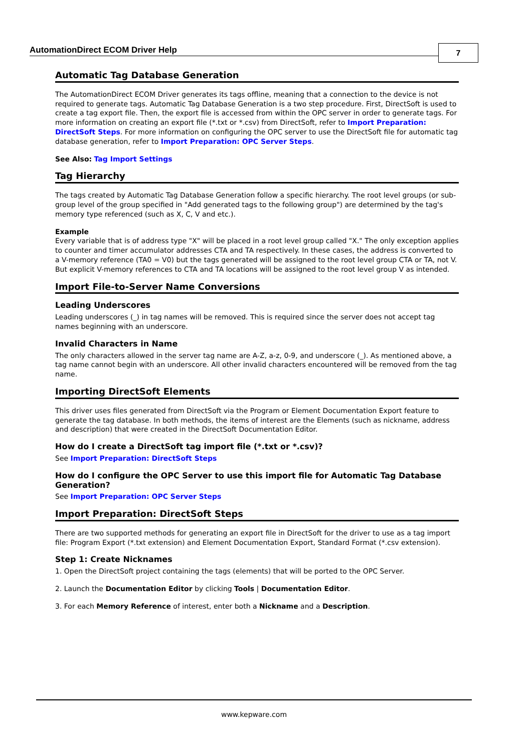AutomationDirect ECOM Driver Help
7
Automatic Tag Database Generation
The AutomationDirect ECOM Driver generates its tags offline, meaning that a connection to the device is not required to generate tags. Automatic Tag Database Generation is a two step procedure. First, DirectSoft is used to create a tag export file. Then, the export file is accessed from within the OPC server in order to generate tags. For more information on creating an export file (*.txt or *.csv) from DirectSoft, refer to Import Preparation: DirectSoft Steps. For more information on configuring the OPC server to use the DirectSoft file for automatic tag database generation, refer to Import Preparation: OPC Server Steps.
See Also: Tag Import Settings
Tag Hierarchy
The tags created by Automatic Tag Database Generation follow a specific hierarchy. The root level groups (or sub-group level of the group specified in "Add generated tags to the following group") are determined by the tag's memory type referenced (such as X, C, V and etc.).
Example
Every variable that is of address type "X" will be placed in a root level group called "X." The only exception applies to counter and timer accumulator addresses CTA and TA respectively. In these cases, the address is converted to a V-memory reference (TA0 = V0) but the tags generated will be assigned to the root level group CTA or TA, not V. But explicit V-memory references to CTA and TA locations will be assigned to the root level group V as intended.
Import File-to-Server Name Conversions
Leading Underscores
Leading underscores (_) in tag names will be removed. This is required since the server does not accept tag names beginning with an underscore.
Invalid Characters in Name
The only characters allowed in the server tag name are A-Z, a-z, 0-9, and underscore (_). As mentioned above, a tag name cannot begin with an underscore. All other invalid characters encountered will be removed from the tag name.
Importing DirectSoft Elements
This driver uses files generated from DirectSoft via the Program or Element Documentation Export feature to generate the tag database. In both methods, the items of interest are the Elements (such as nickname, address and description) that were created in the DirectSoft Documentation Editor.
How do I create a DirectSoft tag import file (*.txt or *.csv)?
See Import Preparation: DirectSoft Steps
How do I configure the OPC Server to use this import file for Automatic Tag Database Generation?
See Import Preparation: OPC Server Steps
Import Preparation: DirectSoft Steps
There are two supported methods for generating an export file in DirectSoft for the driver to use as a tag import file: Program Export (*.txt extension) and Element Documentation Export, Standard Format (*.csv extension).
Step 1: Create Nicknames
1. Open the DirectSoft project containing the tags (elements) that will be ported to the OPC Server.
2. Launch the Documentation Editor by clicking Tools | Documentation Editor.
3. For each Memory Reference of interest, enter both a Nickname and a Description.
www.kepware.com